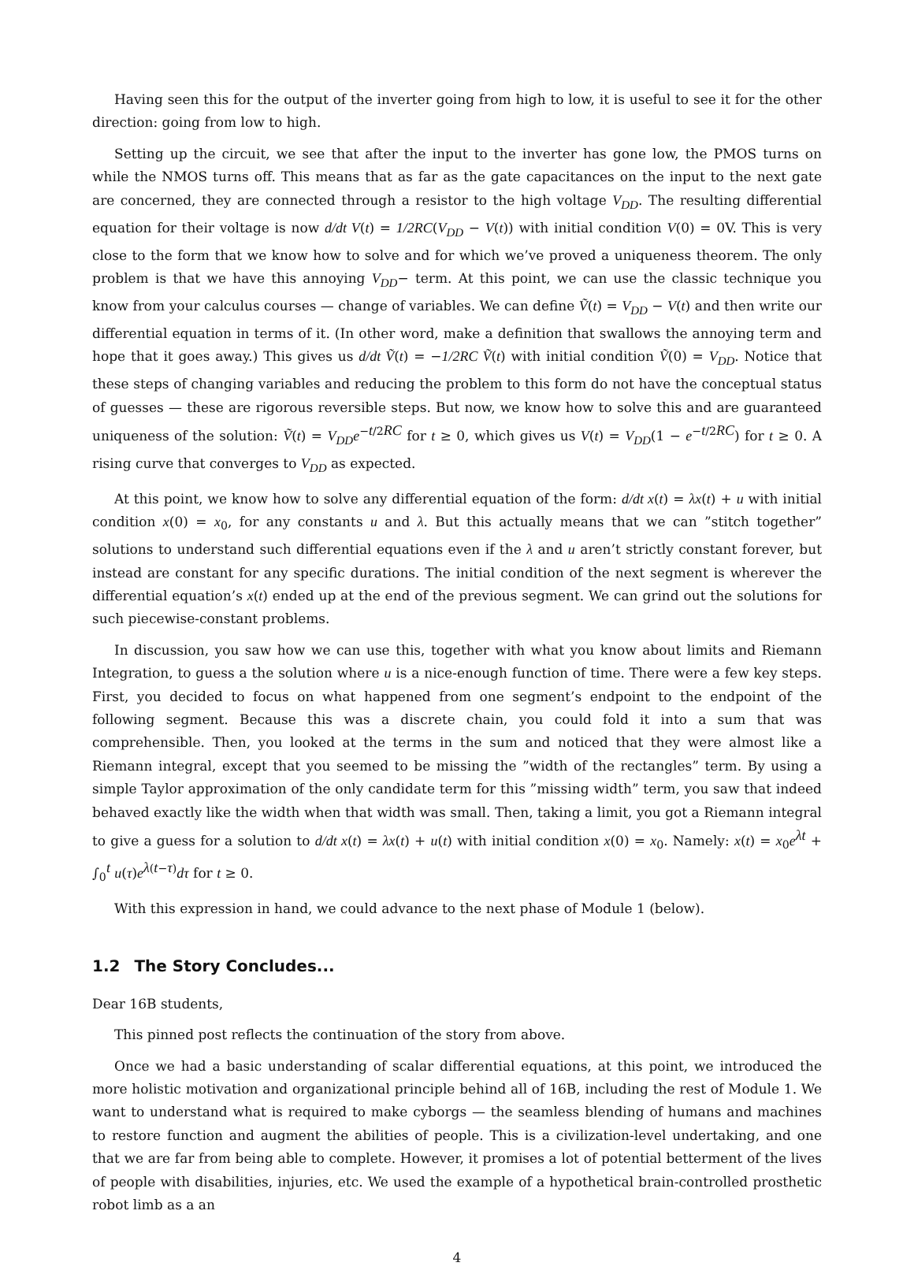Having seen this for the output of the inverter going from high to low, it is useful to see it for the other direction: going from low to high.
Setting up the circuit, we see that after the input to the inverter has gone low, the PMOS turns on while the NMOS turns off. This means that as far as the gate capacitances on the input to the next gate are concerned, they are connected through a resistor to the high voltage V<sub>DD</sub>. The resulting differential equation for their voltage is now d/dt V(t) = 1/2RC(V<sub>DD</sub> − V(t)) with initial condition V(0) = 0V. This is very close to the form that we know how to solve and for which we’ve proved a uniqueness theorem. The only problem is that we have this annoying V<sub>DD</sub>− term. At this point, we can use the classic technique you know from your calculus courses — change of variables. We can define Ṽ(t) = V<sub>DD</sub> − V(t) and then write our differential equation in terms of it. (In other word, make a definition that swallows the annoying term and hope that it goes away.) This gives us d/dt Ṽ(t) = −1/2RC Ṽ(t) with initial condition Ṽ(0) = V<sub>DD</sub>. Notice that these steps of changing variables and reducing the problem to this form do not have the conceptual status of guesses — these are rigorous reversible steps. But now, we know how to solve this and are guaranteed uniqueness of the solution: Ṽ(t) = V<sub>DD</sub>e<sup>−t/2RC</sup> for t ≥ 0, which gives us V(t) = V<sub>DD</sub>(1 − e<sup>−t/2RC</sup>) for t ≥ 0. A rising curve that converges to V<sub>DD</sub> as expected.
At this point, we know how to solve any differential equation of the form: d/dt x(t) = λx(t) + u with initial condition x(0) = x<sub>0</sub>, for any constants u and λ. But this actually means that we can ”stitch together” solutions to understand such differential equations even if the λ and u aren’t strictly constant forever, but instead are constant for any specific durations. The initial condition of the next segment is wherever the differential equation’s x(t) ended up at the end of the previous segment. We can grind out the solutions for such piecewise-constant problems.
In discussion, you saw how we can use this, together with what you know about limits and Riemann Integration, to guess a the solution where u is a nice-enough function of time. There were a few key steps. First, you decided to focus on what happened from one segment’s endpoint to the endpoint of the following segment. Because this was a discrete chain, you could fold it into a sum that was comprehensible. Then, you looked at the terms in the sum and noticed that they were almost like a Riemann integral, except that you seemed to be missing the ”width of the rectangles” term. By using a simple Taylor approximation of the only candidate term for this ”missing width” term, you saw that indeed behaved exactly like the width when that width was small. Then, taking a limit, you got a Riemann integral to give a guess for a solution to d/dt x(t) = λx(t) + u(t) with initial condition x(0) = x<sub>0</sub>. Namely: x(t) = x<sub>0</sub>e<sup>λt</sup> + ∫<sub>0</sub><sup>t</sup> u(τ)e<sup>λ(t−τ)</sup>dτ for t ≥ 0.
With this expression in hand, we could advance to the next phase of Module 1 (below).
1.2 The Story Concludes...
Dear 16B students,
This pinned post reflects the continuation of the story from above.
Once we had a basic understanding of scalar differential equations, at this point, we introduced the more holistic motivation and organizational principle behind all of 16B, including the rest of Module 1. We want to understand what is required to make cyborgs — the seamless blending of humans and machines to restore function and augment the abilities of people. This is a civilization-level undertaking, and one that we are far from being able to complete. However, it promises a lot of potential betterment of the lives of people with disabilities, injuries, etc. We used the example of a hypothetical brain-controlled prosthetic robot limb as a an
4